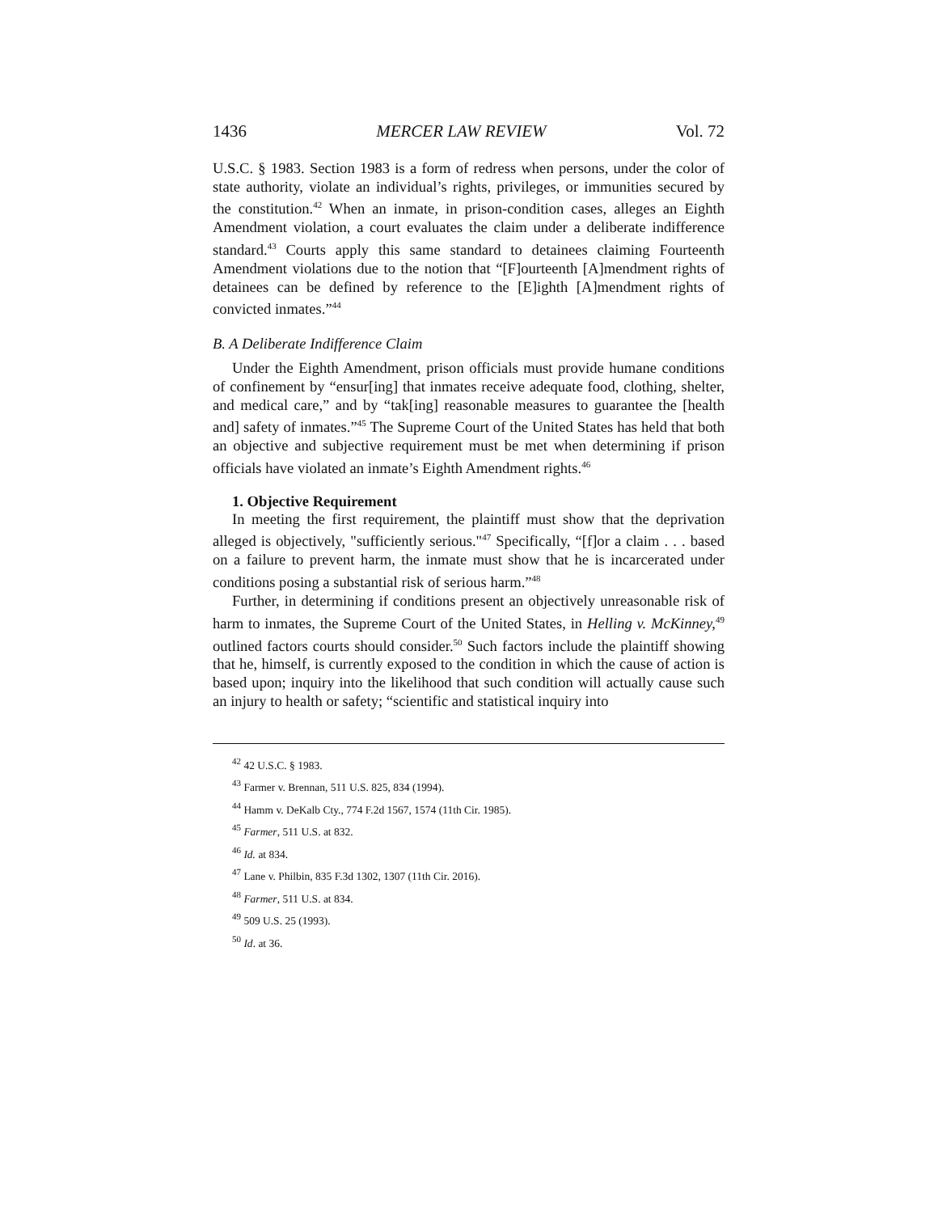1436 MERCER LAW REVIEW Vol. 72
U.S.C. § 1983. Section 1983 is a form of redress when persons, under the color of state authority, violate an individual’s rights, privileges, or immunities secured by the constitution.<sup>42</sup> When an inmate, in prison-condition cases, alleges an Eighth Amendment violation, a court evaluates the claim under a deliberate indifference standard.<sup>43</sup> Courts apply this same standard to detainees claiming Fourteenth Amendment violations due to the notion that “[F]ourteenth [A]mendment rights of detainees can be defined by reference to the [E]ighth [A]mendment rights of convicted inmates.”<sup>44</sup>
B. A Deliberate Indifference Claim
Under the Eighth Amendment, prison officials must provide humane conditions of confinement by “ensur[ing] that inmates receive adequate food, clothing, shelter, and medical care,” and by “tak[ing] reasonable measures to guarantee the [health and] safety of inmates.”<sup>45</sup> The Supreme Court of the United States has held that both an objective and subjective requirement must be met when determining if prison officials have violated an inmate’s Eighth Amendment rights.<sup>46</sup>
1. Objective Requirement
In meeting the first requirement, the plaintiff must show that the deprivation alleged is objectively, "sufficiently serious."<sup>47</sup> Specifically, “[f]or a claim . . . based on a failure to prevent harm, the inmate must show that he is incarcerated under conditions posing a substantial risk of serious harm.”<sup>48</sup>
Further, in determining if conditions present an objectively unreasonable risk of harm to inmates, the Supreme Court of the United States, in Helling v. McKinney,<sup>49</sup> outlined factors courts should consider.<sup>50</sup> Such factors include the plaintiff showing that he, himself, is currently exposed to the condition in which the cause of action is based upon; inquiry into the likelihood that such condition will actually cause such an injury to health or safety; “scientific and statistical inquiry into
<sup>42</sup> 42 U.S.C. § 1983.
<sup>43</sup> Farmer v. Brennan, 511 U.S. 825, 834 (1994).
<sup>44</sup> Hamm v. DeKalb Cty., 774 F.2d 1567, 1574 (11th Cir. 1985).
<sup>45</sup> Farmer, 511 U.S. at 832.
<sup>46</sup> Id. at 834.
<sup>47</sup> Lane v. Philbin, 835 F.3d 1302, 1307 (11th Cir. 2016).
<sup>48</sup> Farmer, 511 U.S. at 834.
<sup>49</sup> 509 U.S. 25 (1993).
<sup>50</sup> Id. at 36.